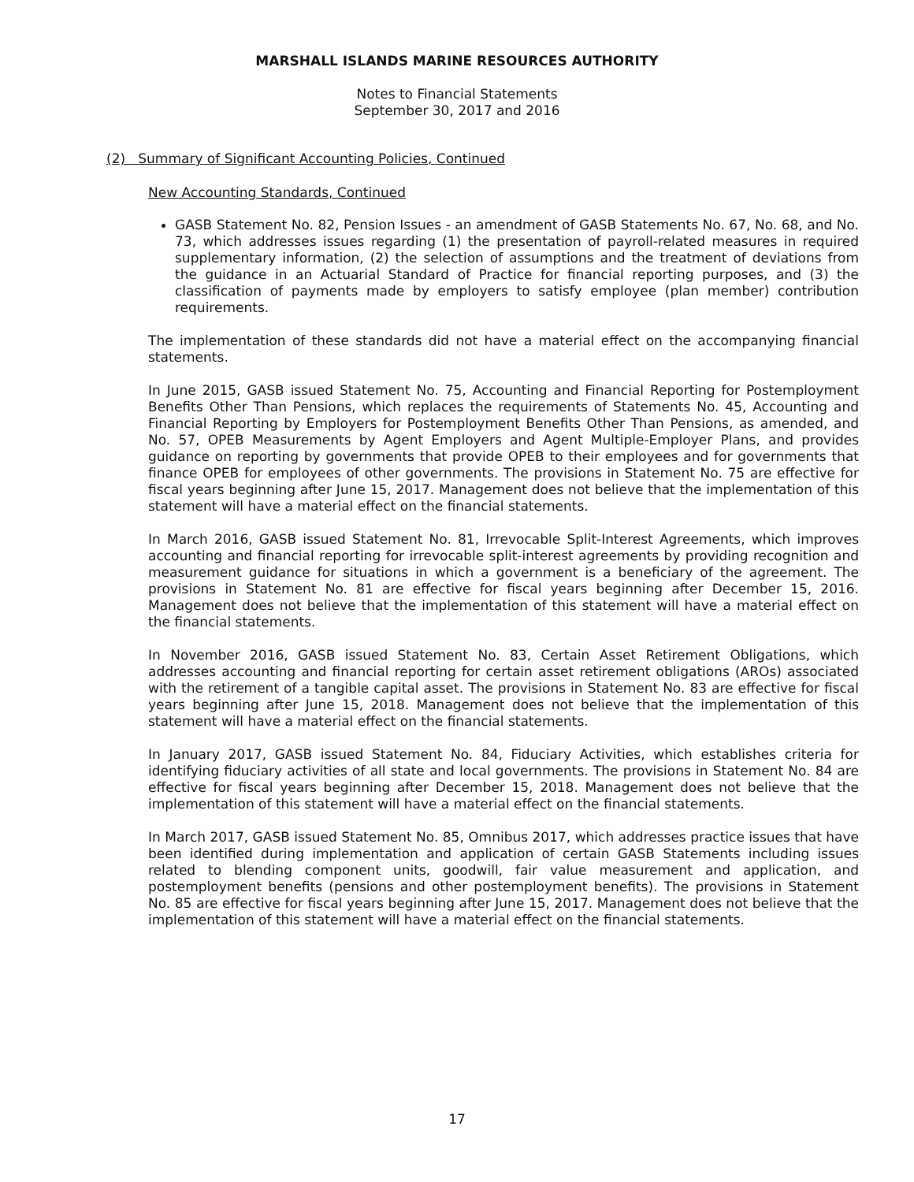MARSHALL ISLANDS MARINE RESOURCES AUTHORITY
Notes to Financial Statements
September 30, 2017 and 2016
(2) Summary of Significant Accounting Policies, Continued
New Accounting Standards, Continued
GASB Statement No. 82, Pension Issues - an amendment of GASB Statements No. 67, No. 68, and No. 73, which addresses issues regarding (1) the presentation of payroll-related measures in required supplementary information, (2) the selection of assumptions and the treatment of deviations from the guidance in an Actuarial Standard of Practice for financial reporting purposes, and (3) the classification of payments made by employers to satisfy employee (plan member) contribution requirements.
The implementation of these standards did not have a material effect on the accompanying financial statements.
In June 2015, GASB issued Statement No. 75, Accounting and Financial Reporting for Postemployment Benefits Other Than Pensions, which replaces the requirements of Statements No. 45, Accounting and Financial Reporting by Employers for Postemployment Benefits Other Than Pensions, as amended, and No. 57, OPEB Measurements by Agent Employers and Agent Multiple-Employer Plans, and provides guidance on reporting by governments that provide OPEB to their employees and for governments that finance OPEB for employees of other governments. The provisions in Statement No. 75 are effective for fiscal years beginning after June 15, 2017. Management does not believe that the implementation of this statement will have a material effect on the financial statements.
In March 2016, GASB issued Statement No. 81, Irrevocable Split-Interest Agreements, which improves accounting and financial reporting for irrevocable split-interest agreements by providing recognition and measurement guidance for situations in which a government is a beneficiary of the agreement. The provisions in Statement No. 81 are effective for fiscal years beginning after December 15, 2016. Management does not believe that the implementation of this statement will have a material effect on the financial statements.
In November 2016, GASB issued Statement No. 83, Certain Asset Retirement Obligations, which addresses accounting and financial reporting for certain asset retirement obligations (AROs) associated with the retirement of a tangible capital asset. The provisions in Statement No. 83 are effective for fiscal years beginning after June 15, 2018. Management does not believe that the implementation of this statement will have a material effect on the financial statements.
In January 2017, GASB issued Statement No. 84, Fiduciary Activities, which establishes criteria for identifying fiduciary activities of all state and local governments. The provisions in Statement No. 84 are effective for fiscal years beginning after December 15, 2018. Management does not believe that the implementation of this statement will have a material effect on the financial statements.
In March 2017, GASB issued Statement No. 85, Omnibus 2017, which addresses practice issues that have been identified during implementation and application of certain GASB Statements including issues related to blending component units, goodwill, fair value measurement and application, and postemployment benefits (pensions and other postemployment benefits). The provisions in Statement No. 85 are effective for fiscal years beginning after June 15, 2017. Management does not believe that the implementation of this statement will have a material effect on the financial statements.
17